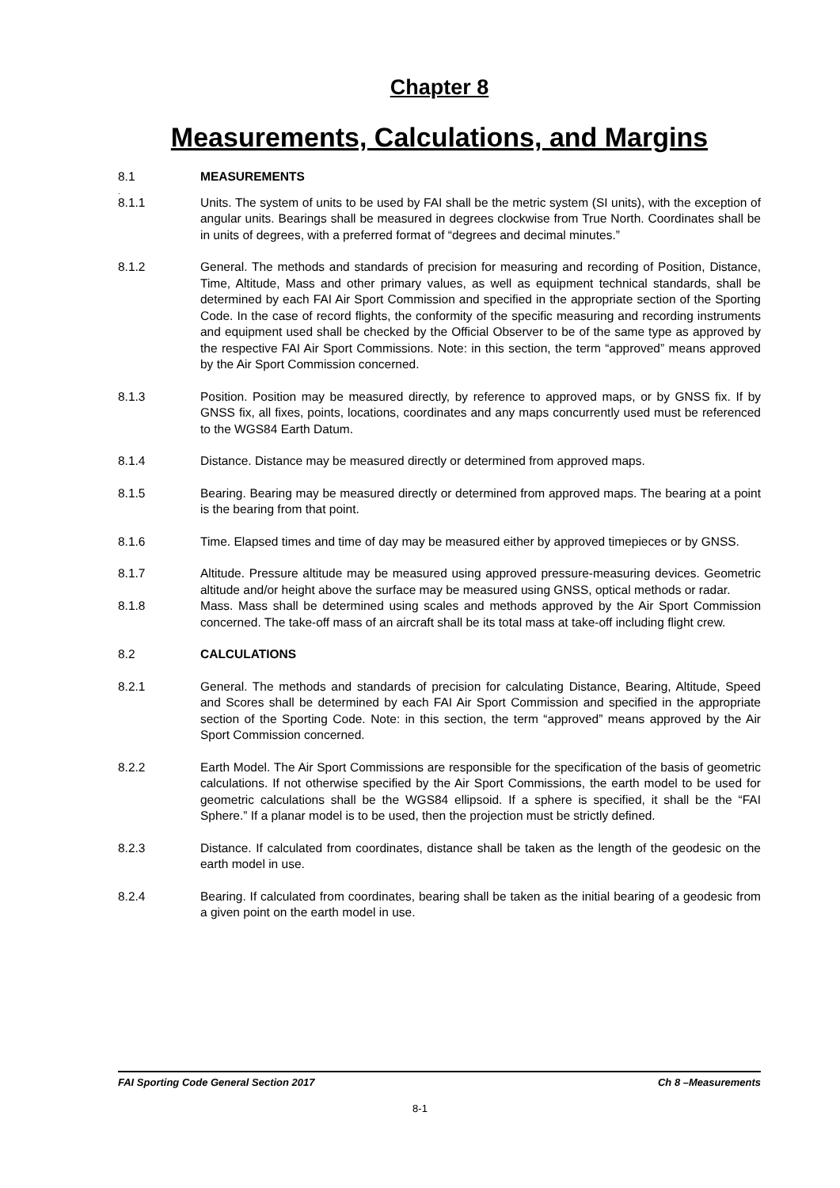Chapter 8
Measurements, Calculations, and Margins
8.1 MEASUREMENTS
.
8.1.1 Units. The system of units to be used by FAI shall be the metric system (SI units), with the exception of angular units. Bearings shall be measured in degrees clockwise from True North. Coordinates shall be in units of degrees, with a preferred format of “degrees and decimal minutes.”
8.1.2 General. The methods and standards of precision for measuring and recording of Position, Distance, Time, Altitude, Mass and other primary values, as well as equipment technical standards, shall be determined by each FAI Air Sport Commission and specified in the appropriate section of the Sporting Code. In the case of record flights, the conformity of the specific measuring and recording instruments and equipment used shall be checked by the Official Observer to be of the same type as approved by the respective FAI Air Sport Commissions. Note: in this section, the term “approved” means approved by the Air Sport Commission concerned.
8.1.3 Position. Position may be measured directly, by reference to approved maps, or by GNSS fix. If by GNSS fix, all fixes, points, locations, coordinates and any maps concurrently used must be referenced to the WGS84 Earth Datum.
8.1.4 Distance. Distance may be measured directly or determined from approved maps.
8.1.5 Bearing. Bearing may be measured directly or determined from approved maps. The bearing at a point is the bearing from that point.
8.1.6 Time. Elapsed times and time of day may be measured either by approved timepieces or by GNSS.
8.1.7 Altitude. Pressure altitude may be measured using approved pressure-measuring devices. Geometric altitude and/or height above the surface may be measured using GNSS, optical methods or radar.
8.1.8 Mass. Mass shall be determined using scales and methods approved by the Air Sport Commission concerned. The take-off mass of an aircraft shall be its total mass at take-off including flight crew.
8.2 CALCULATIONS
8.2.1 General. The methods and standards of precision for calculating Distance, Bearing, Altitude, Speed and Scores shall be determined by each FAI Air Sport Commission and specified in the appropriate section of the Sporting Code. Note: in this section, the term “approved” means approved by the Air Sport Commission concerned.
8.2.2 Earth Model. The Air Sport Commissions are responsible for the specification of the basis of geometric calculations. If not otherwise specified by the Air Sport Commissions, the earth model to be used for geometric calculations shall be the WGS84 ellipsoid. If a sphere is specified, it shall be the “FAI Sphere.” If a planar model is to be used, then the projection must be strictly defined.
8.2.3 Distance. If calculated from coordinates, distance shall be taken as the length of the geodesic on the earth model in use.
8.2.4 Bearing. If calculated from coordinates, bearing shall be taken as the initial bearing of a geodesic from a given point on the earth model in use.
FAI Sporting Code General Section 2017 Ch 8 –Measurements
8-1